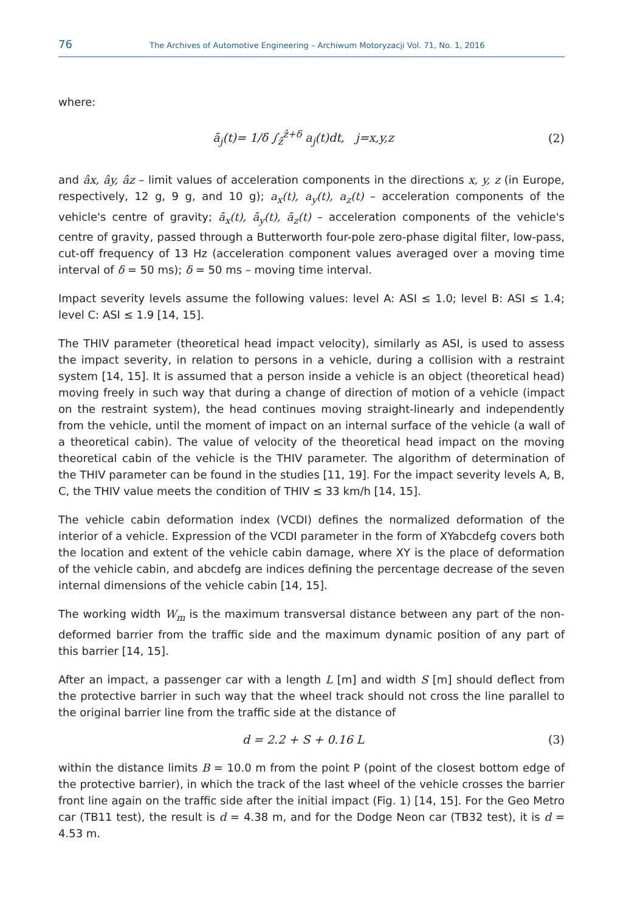76 The Archives of Automotive Engineering – Archiwum Motoryzacji Vol. 71, No. 1, 2016
where:
ā<sub>j</sub>(t)= 1/δ ∫<sub>ẑ</sub><sup>ẑ+δ</sup> a<sub>j</sub>(t)dt, j=x,y,z (2)
and âx, ây, âz – limit values of acceleration components in the directions x, y, z (in Europe, respectively, 12 g, 9 g, and 10 g); a<sub>x</sub>(t), a<sub>y</sub>(t), a<sub>z</sub>(t) – acceleration components of the vehicle's centre of gravity; ā<sub>x</sub>(t), ā<sub>y</sub>(t), ā<sub>z</sub>(t) – acceleration components of the vehicle's centre of gravity, passed through a Butterworth four-pole zero-phase digital filter, low-pass, cut-off frequency of 13 Hz (acceleration component values averaged over a moving time interval of δ = 50 ms); δ = 50 ms – moving time interval.
Impact severity levels assume the following values: level A: ASI ≤ 1.0; level B: ASI ≤ 1.4; level C: ASI ≤ 1.9 [14, 15].
The THIV parameter (theoretical head impact velocity), similarly as ASI, is used to assess the impact severity, in relation to persons in a vehicle, during a collision with a restraint system [14, 15]. It is assumed that a person inside a vehicle is an object (theoretical head) moving freely in such way that during a change of direction of motion of a vehicle (impact on the restraint system), the head continues moving straight-linearly and independently from the vehicle, until the moment of impact on an internal surface of the vehicle (a wall of a theoretical cabin). The value of velocity of the theoretical head impact on the moving theoretical cabin of the vehicle is the THIV parameter. The algorithm of determination of the THIV parameter can be found in the studies [11, 19]. For the impact severity levels A, B, C, the THIV value meets the condition of THIV ≤ 33 km/h [14, 15].
The vehicle cabin deformation index (VCDI) defines the normalized deformation of the interior of a vehicle. Expression of the VCDI parameter in the form of XYabcdefg covers both the location and extent of the vehicle cabin damage, where XY is the place of deformation of the vehicle cabin, and abcdefg are indices defining the percentage decrease of the seven internal dimensions of the vehicle cabin [14, 15].
The working width W<sub>m</sub> is the maximum transversal distance between any part of the non-deformed barrier from the traffic side and the maximum dynamic position of any part of this barrier [14, 15].
After an impact, a passenger car with a length L [m] and width S [m] should deflect from the protective barrier in such way that the wheel track should not cross the line parallel to the original barrier line from the traffic side at the distance of
d = 2.2 + S + 0.16 L (3)
within the distance limits B = 10.0 m from the point P (point of the closest bottom edge of the protective barrier), in which the track of the last wheel of the vehicle crosses the barrier front line again on the traffic side after the initial impact (Fig. 1) [14, 15]. For the Geo Metro car (TB11 test), the result is d = 4.38 m, and for the Dodge Neon car (TB32 test), it is d = 4.53 m.